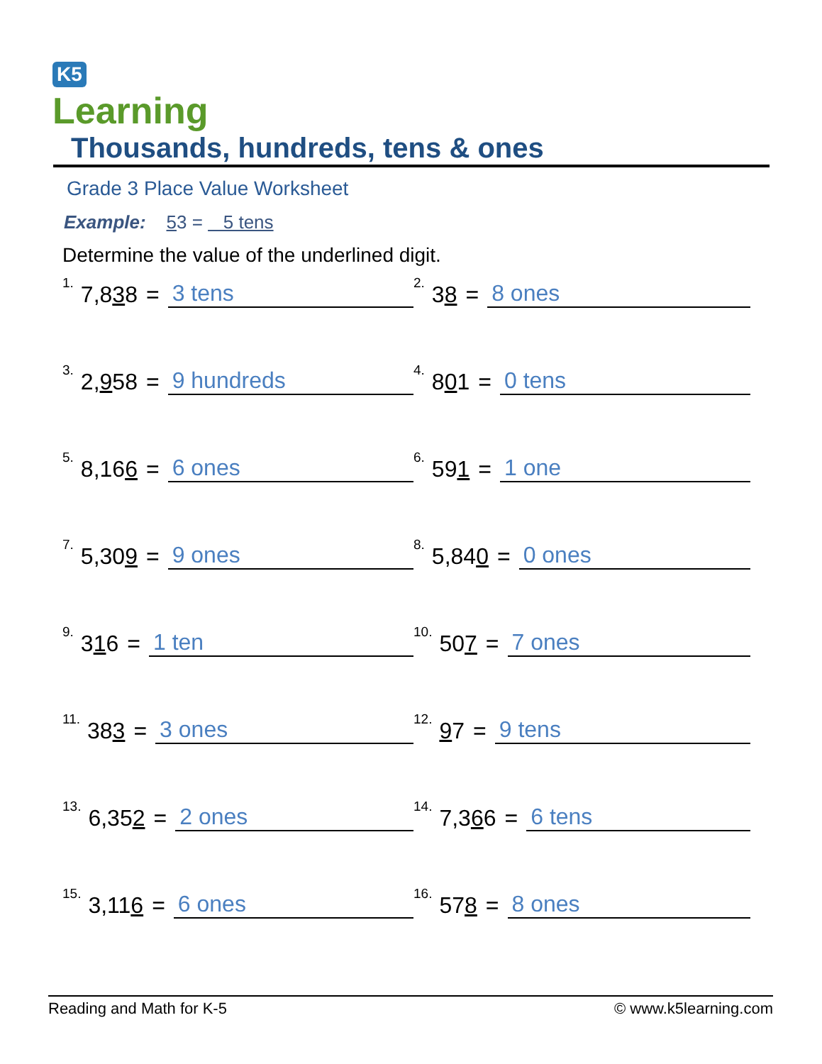K5
Learning
Thousands, hundreds, tens & ones
Grade 3 Place Value Worksheet
Example: 53 = 5 tens
Determine the value of the underlined digit.
<sup>1.</sup> 7,8 3 8 = 3 tens
<sup>2.</sup> 3 8 = 8 ones
<sup>3.</sup> 2, 9 58 = 9 hundreds
<sup>4.</sup> 8 0 1 = 0 tens
<sup>5.</sup> 8,16 6 = 6 ones
<sup>6.</sup> 59 1 = 1 one
<sup>7.</sup> 5,30 9 = 9 ones
<sup>8.</sup> 5,84 0 = 0 ones
<sup>9.</sup> 3 1 6 = 1 ten
<sup>10.</sup> 50 7 = 7 ones
<sup>11.</sup> 38 3 = 3 ones
<sup>12.</sup> 9 7 = 9 tens
<sup>13.</sup> 6,35 2 = 2 ones
<sup>14.</sup> 7,3 6 6 = 6 tens
<sup>15.</sup> 3,11 6 = 6 ones
<sup>16.</sup> 57 8 = 8 ones
Reading and Math for K-5 © www.k5learning.com